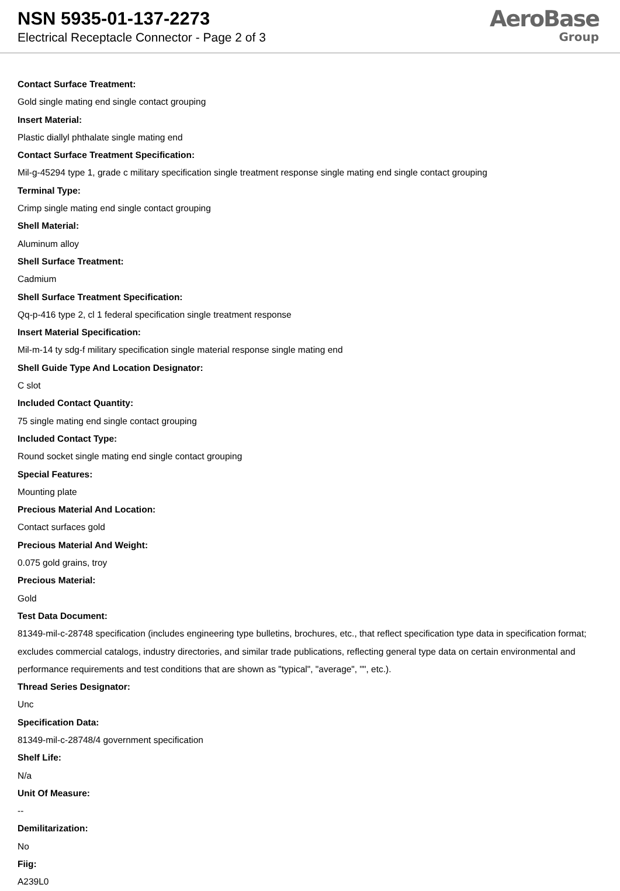NSN 5935-01-137-2273
Electrical Receptacle Connector - Page 2 of 3
AeroBase
Group
Contact Surface Treatment:
Gold single mating end single contact grouping
Insert Material:
Plastic diallyl phthalate single mating end
Contact Surface Treatment Specification:
Mil-g-45294 type 1, grade c military specification single treatment response single mating end single contact grouping
Terminal Type:
Crimp single mating end single contact grouping
Shell Material:
Aluminum alloy
Shell Surface Treatment:
Cadmium
Shell Surface Treatment Specification:
Qq-p-416 type 2, cl 1 federal specification single treatment response
Insert Material Specification:
Mil-m-14 ty sdg-f military specification single material response single mating end
Shell Guide Type And Location Designator:
C slot
Included Contact Quantity:
75 single mating end single contact grouping
Included Contact Type:
Round socket single mating end single contact grouping
Special Features:
Mounting plate
Precious Material And Location:
Contact surfaces gold
Precious Material And Weight:
0.075 gold grains, troy
Precious Material:
Gold
Test Data Document:
81349-mil-c-28748 specification (includes engineering type bulletins, brochures, etc., that reflect specification type data in specification format; excludes commercial catalogs, industry directories, and similar trade publications, reflecting general type data on certain environmental and performance requirements and test conditions that are shown as "typical", "average", "", etc.).
Thread Series Designator:
Unc
Specification Data:
81349-mil-c-28748/4 government specification
Shelf Life:
N/a
Unit Of Measure:
--
Demilitarization:
No
Fiig:
A239L0